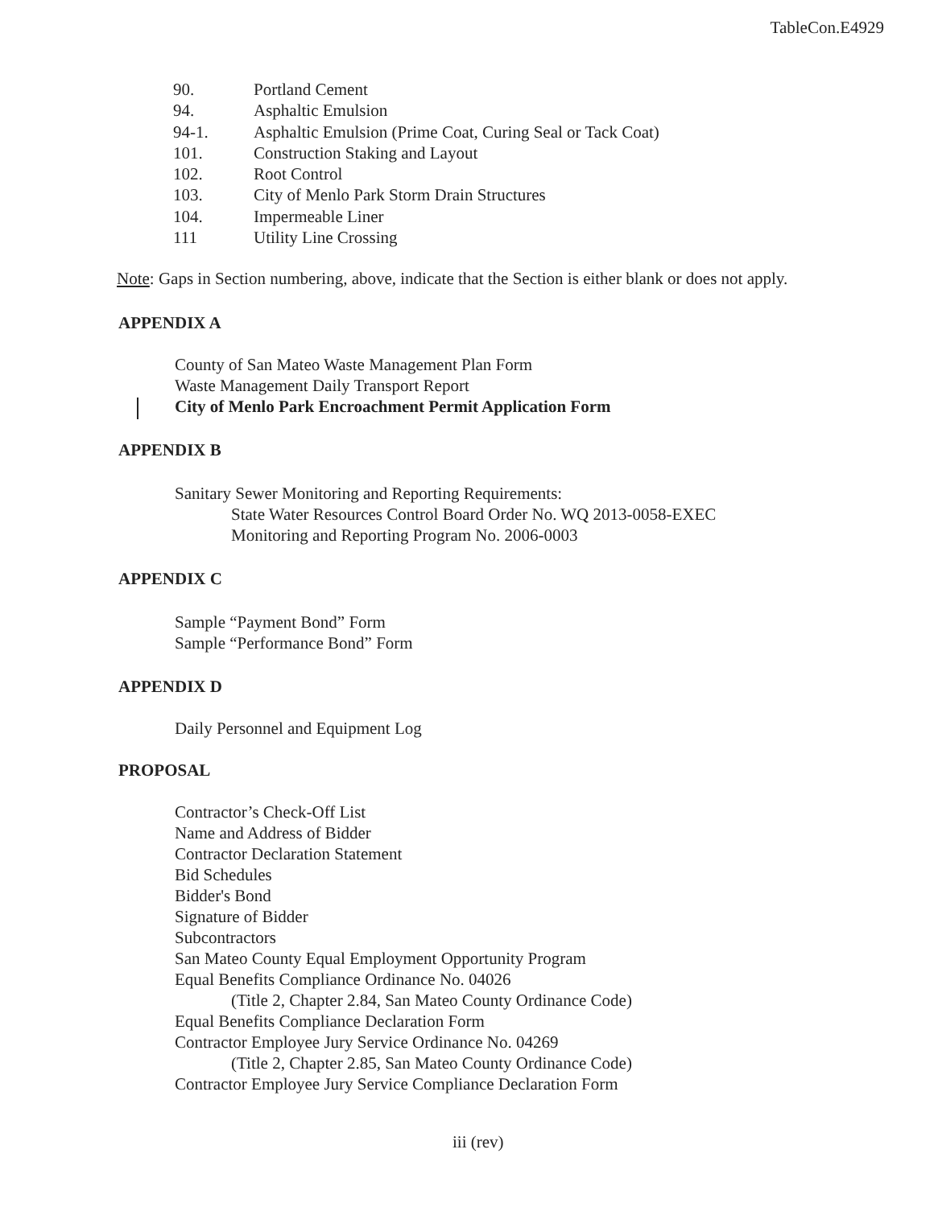TableCon.E4929
90. Portland Cement
94. Asphaltic Emulsion
94-1. Asphaltic Emulsion (Prime Coat, Curing Seal or Tack Coat)
101. Construction Staking and Layout
102. Root Control
103. City of Menlo Park Storm Drain Structures
104. Impermeable Liner
111 Utility Line Crossing
Note: Gaps in Section numbering, above, indicate that the Section is either blank or does not apply.
APPENDIX A
County of San Mateo Waste Management Plan Form
Waste Management Daily Transport Report
City of Menlo Park Encroachment Permit Application Form
APPENDIX B
Sanitary Sewer Monitoring and Reporting Requirements:
State Water Resources Control Board Order No. WQ 2013-0058-EXEC
Monitoring and Reporting Program No. 2006-0003
APPENDIX C
Sample “Payment Bond” Form
Sample “Performance Bond” Form
APPENDIX D
Daily Personnel and Equipment Log
PROPOSAL
Contractor’s Check-Off List
Name and Address of Bidder
Contractor Declaration Statement
Bid Schedules
Bidder's Bond
Signature of Bidder
Subcontractors
San Mateo County Equal Employment Opportunity Program
Equal Benefits Compliance Ordinance No. 04026
(Title 2, Chapter 2.84, San Mateo County Ordinance Code)
Equal Benefits Compliance Declaration Form
Contractor Employee Jury Service Ordinance No. 04269
(Title 2, Chapter 2.85, San Mateo County Ordinance Code)
Contractor Employee Jury Service Compliance Declaration Form
iii (rev)